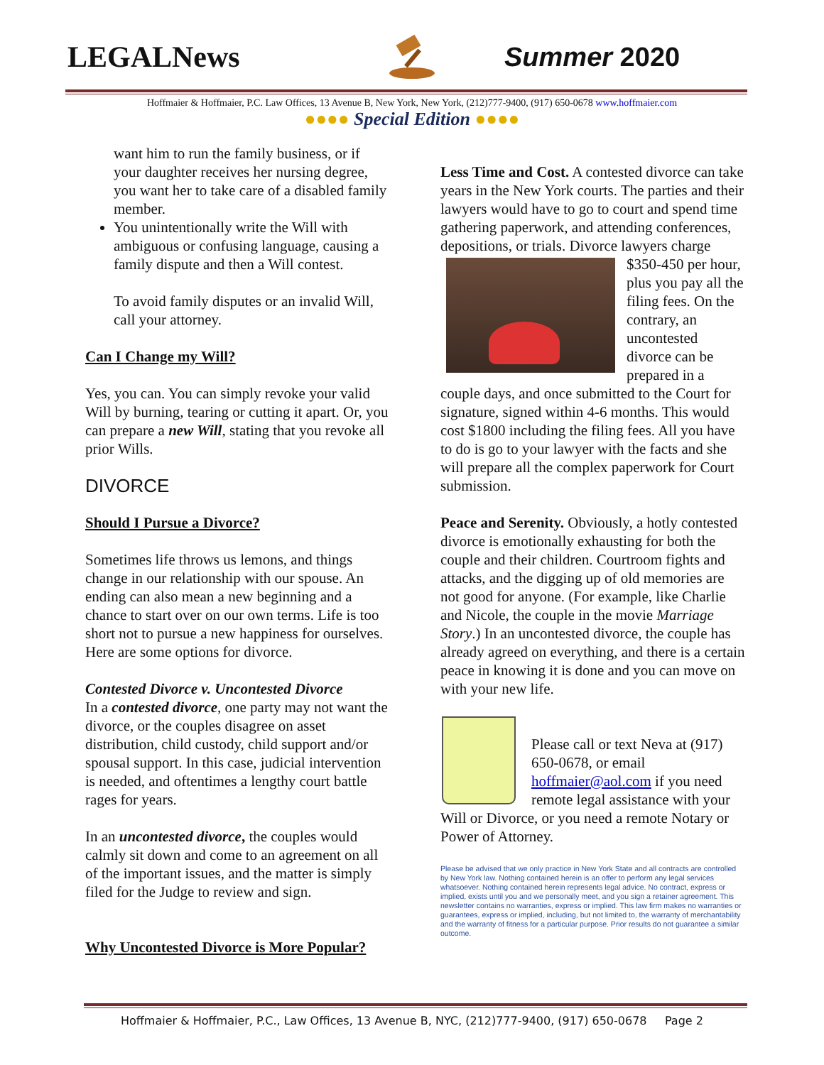LEGALNews Summer 2020
Hoffmaier & Hoffmaier, P.C. Law Offices, 13 Avenue B, New York, New York, (212)777-9400, (917) 650-0678 www.hoffmaier.com
●●●● Special Edition ●●●●
want him to run the family business, or if your daughter receives her nursing degree, you want her to take care of a disabled family member.
You unintentionally write the Will with ambiguous or confusing language, causing a family dispute and then a Will contest.
To avoid family disputes or an invalid Will, call your attorney.
Can I Change my Will?
Yes, you can. You can simply revoke your valid Will by burning, tearing or cutting it apart. Or, you can prepare a new Will, stating that you revoke all prior Wills.
DIVORCE
Should I Pursue a Divorce?
Sometimes life throws us lemons, and things change in our relationship with our spouse. An ending can also mean a new beginning and a chance to start over on our own terms. Life is too short not to pursue a new happiness for ourselves. Here are some options for divorce.
Contested Divorce v. Uncontested Divorce
In a contested divorce, one party may not want the divorce, or the couples disagree on asset distribution, child custody, child support and/or spousal support. In this case, judicial intervention is needed, and oftentimes a lengthy court battle rages for years.
In an uncontested divorce, the couples would calmly sit down and come to an agreement on all of the important issues, and the matter is simply filed for the Judge to review and sign.
Why Uncontested Divorce is More Popular?
Less Time and Cost. A contested divorce can take years in the New York courts. The parties and their lawyers would have to go to court and spend time gathering paperwork, and attending conferences, depositions, or trials. Divorce lawyers charge $350-450 per hour, plus you pay all the filing fees. On the contrary, an uncontested divorce can be prepared in a couple days, and once submitted to the Court for signature, signed within 4-6 months. This would cost $1800 including the filing fees. All you have to do is go to your lawyer with the facts and she will prepare all the complex paperwork for Court submission.
Peace and Serenity. Obviously, a hotly contested divorce is emotionally exhausting for both the couple and their children. Courtroom fights and attacks, and the digging up of old memories are not good for anyone. (For example, like Charlie and Nicole, the couple in the movie Marriage Story.) In an uncontested divorce, the couple has already agreed on everything, and there is a certain peace in knowing it is done and you can move on with your new life.
Please call or text Neva at (917) 650-0678, or email hoffmaier@aol.com if you need remote legal assistance with your Will or Divorce, or you need a remote Notary or Power of Attorney.
Please be advised that we only practice in New York State and all contracts are controlled by New York law. Nothing contained herein is an offer to perform any legal services whatsoever. Nothing contained herein represents legal advice. No contract, express or implied, exists until you and we personally meet, and you sign a retainer agreement. This newsletter contains no warranties, express or implied. This law firm makes no warranties or guarantees, express or implied, including, but not limited to, the warranty of merchantability and the warranty of fitness for a particular purpose. Prior results do not guarantee a similar outcome.
Hoffmaier & Hoffmaier, P.C., Law Offices, 13 Avenue B, NYC, (212)777-9400, (917) 650-0678 Page 2